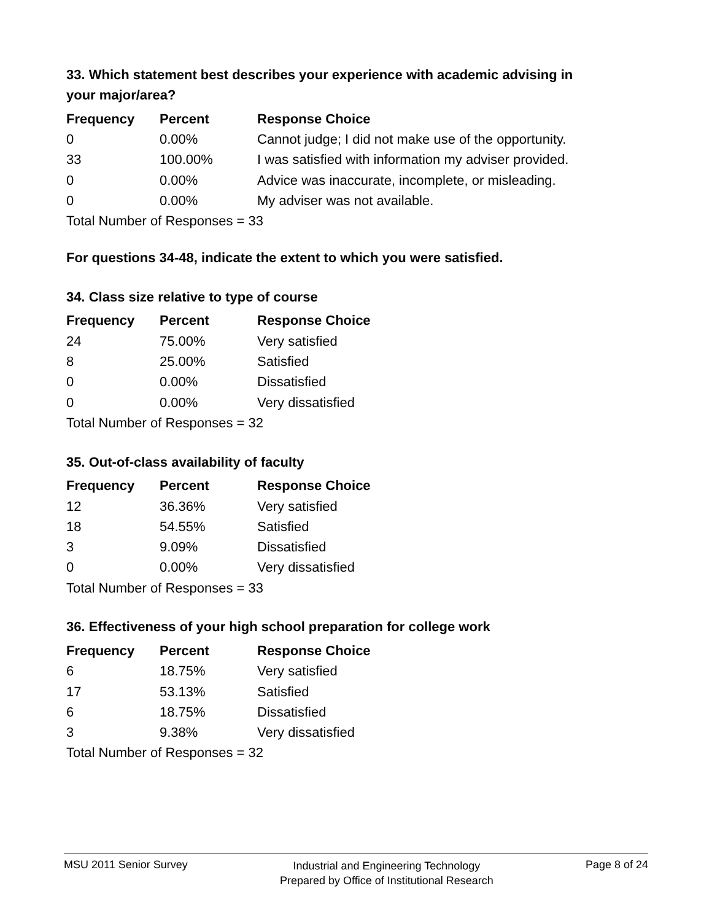33. Which statement best describes your experience with academic advising in your major/area?
| Frequency | Percent | Response Choice |
| --- | --- | --- |
| 0 | 0.00% | Cannot judge; I did not make use of the opportunity. |
| 33 | 100.00% | I was satisfied with information my adviser provided. |
| 0 | 0.00% | Advice was inaccurate, incomplete, or misleading. |
| 0 | 0.00% | My adviser was not available. |
| Total Number of Responses = 33 | | |
For questions 34-48, indicate the extent to which you were satisfied.
34. Class size relative to type of course
| Frequency | Percent | Response Choice |
| --- | --- | --- |
| 24 | 75.00% | Very satisfied |
| 8 | 25.00% | Satisfied |
| 0 | 0.00% | Dissatisfied |
| 0 | 0.00% | Very dissatisfied |
| Total Number of Responses = 32 | | |
35. Out-of-class availability of faculty
| Frequency | Percent | Response Choice |
| --- | --- | --- |
| 12 | 36.36% | Very satisfied |
| 18 | 54.55% | Satisfied |
| 3 | 9.09% | Dissatisfied |
| 0 | 0.00% | Very dissatisfied |
| Total Number of Responses = 33 | | |
36. Effectiveness of your high school preparation for college work
| Frequency | Percent | Response Choice |
| --- | --- | --- |
| 6 | 18.75% | Very satisfied |
| 17 | 53.13% | Satisfied |
| 6 | 18.75% | Dissatisfied |
| 3 | 9.38% | Very dissatisfied |
| Total Number of Responses = 32 | | |
MSU 2011 Senior Survey
Industrial and Engineering Technology
Prepared by Office of Institutional Research
Page 8 of 24